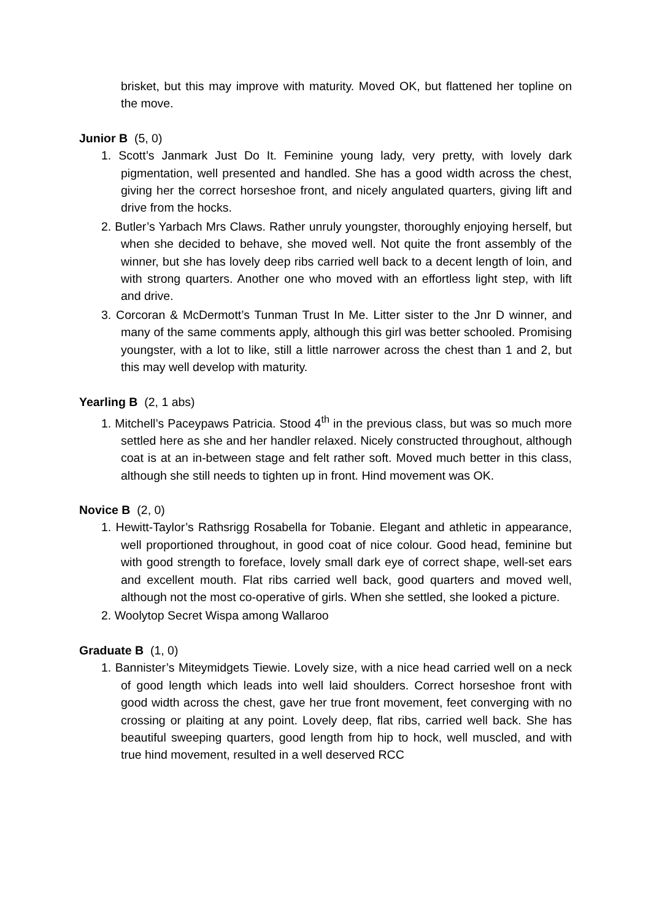brisket, but this may improve with maturity. Moved OK, but flattened her topline on the move.
Junior B (5, 0)
1. Scott’s Janmark Just Do It. Feminine young lady, very pretty, with lovely dark pigmentation, well presented and handled. She has a good width across the chest, giving her the correct horseshoe front, and nicely angulated quarters, giving lift and drive from the hocks.
2. Butler’s Yarbach Mrs Claws. Rather unruly youngster, thoroughly enjoying herself, but when she decided to behave, she moved well. Not quite the front assembly of the winner, but she has lovely deep ribs carried well back to a decent length of loin, and with strong quarters. Another one who moved with an effortless light step, with lift and drive.
3. Corcoran & McDermott’s Tunman Trust In Me. Litter sister to the Jnr D winner, and many of the same comments apply, although this girl was better schooled. Promising youngster, with a lot to like, still a little narrower across the chest than 1 and 2, but this may well develop with maturity.
Yearling B (2, 1 abs)
1. Mitchell’s Paceypaws Patricia. Stood 4<sup>th</sup> in the previous class, but was so much more settled here as she and her handler relaxed. Nicely constructed throughout, although coat is at an in-between stage and felt rather soft. Moved much better in this class, although she still needs to tighten up in front. Hind movement was OK.
Novice B (2, 0)
1. Hewitt-Taylor’s Rathsrigg Rosabella for Tobanie. Elegant and athletic in appearance, well proportioned throughout, in good coat of nice colour. Good head, feminine but with good strength to foreface, lovely small dark eye of correct shape, well-set ears and excellent mouth. Flat ribs carried well back, good quarters and moved well, although not the most co-operative of girls. When she settled, she looked a picture.
2. Woolytop Secret Wispa among Wallaroo
Graduate B (1, 0)
1. Bannister’s Miteymidgets Tiewie. Lovely size, with a nice head carried well on a neck of good length which leads into well laid shoulders. Correct horseshoe front with good width across the chest, gave her true front movement, feet converging with no crossing or plaiting at any point. Lovely deep, flat ribs, carried well back. She has beautiful sweeping quarters, good length from hip to hock, well muscled, and with true hind movement, resulted in a well deserved RCC